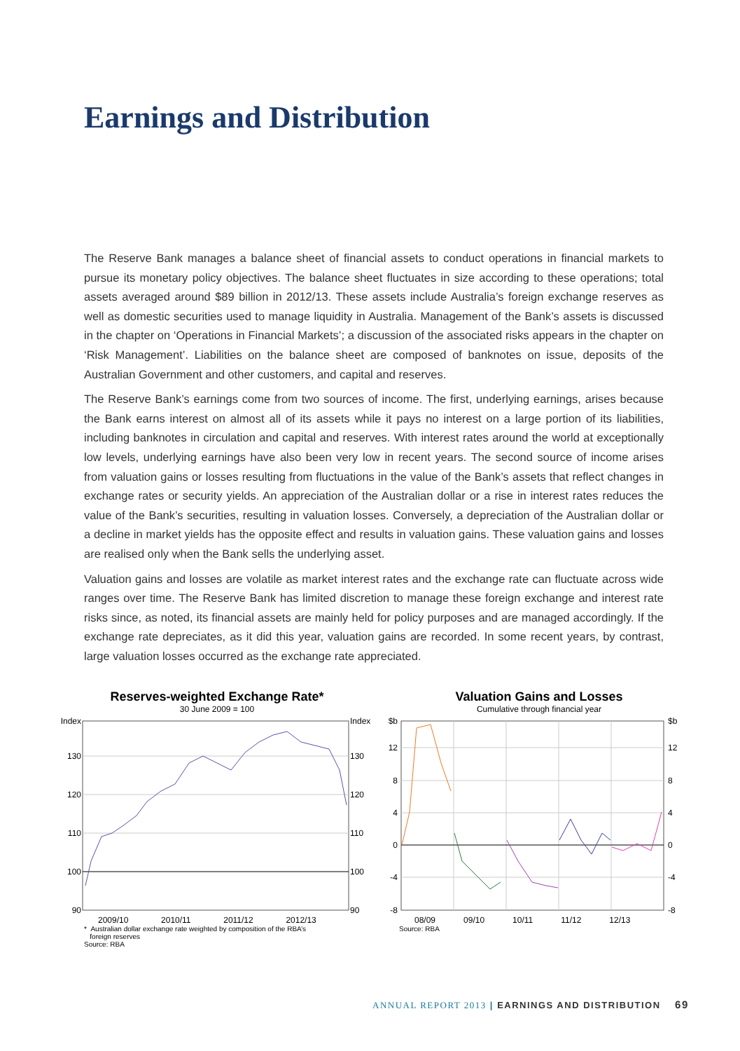Earnings and Distribution
The Reserve Bank manages a balance sheet of financial assets to conduct operations in financial markets to pursue its monetary policy objectives. The balance sheet fluctuates in size according to these operations; total assets averaged around $89 billion in 2012/13. These assets include Australia’s foreign exchange reserves as well as domestic securities used to manage liquidity in Australia. Management of the Bank’s assets is discussed in the chapter on ‘Operations in Financial Markets’; a discussion of the associated risks appears in the chapter on ‘Risk Management’. Liabilities on the balance sheet are composed of banknotes on issue, deposits of the Australian Government and other customers, and capital and reserves.
The Reserve Bank’s earnings come from two sources of income. The first, underlying earnings, arises because the Bank earns interest on almost all of its assets while it pays no interest on a large portion of its liabilities, including banknotes in circulation and capital and reserves. With interest rates around the world at exceptionally low levels, underlying earnings have also been very low in recent years. The second source of income arises from valuation gains or losses resulting from fluctuations in the value of the Bank’s assets that reflect changes in exchange rates or security yields. An appreciation of the Australian dollar or a rise in interest rates reduces the value of the Bank’s securities, resulting in valuation losses. Conversely, a depreciation of the Australian dollar or a decline in market yields has the opposite effect and results in valuation gains. These valuation gains and losses are realised only when the Bank sells the underlying asset.
Valuation gains and losses are volatile as market interest rates and the exchange rate can fluctuate across wide ranges over time. The Reserve Bank has limited discretion to manage these foreign exchange and interest rate risks since, as noted, its financial assets are mainly held for policy purposes and are managed accordingly. If the exchange rate depreciates, as it did this year, valuation gains are recorded. In some recent years, by contrast, large valuation losses occurred as the exchange rate appreciated.
Reserves-weighted Exchange Rate*
30 June 2009 = 100
Index
130
120
110
100
90
Index
130
120
110
100
90
2009/10 2010/11 2011/12 2012/13
* Australian dollar exchange rate weighted by composition of the RBA’s
foreign reserves
Source: RBA
Valuation Gains and Losses
Cumulative through financial year
$b
12
8
4
0
-4
-8
$b
12
8
4
0
-4
-8
08/09 09/10 10/11 11/12 12/13
Source: RBA
ANNUAL REPORT 2013 | EARNINGS AND DISTRIBUTION 69